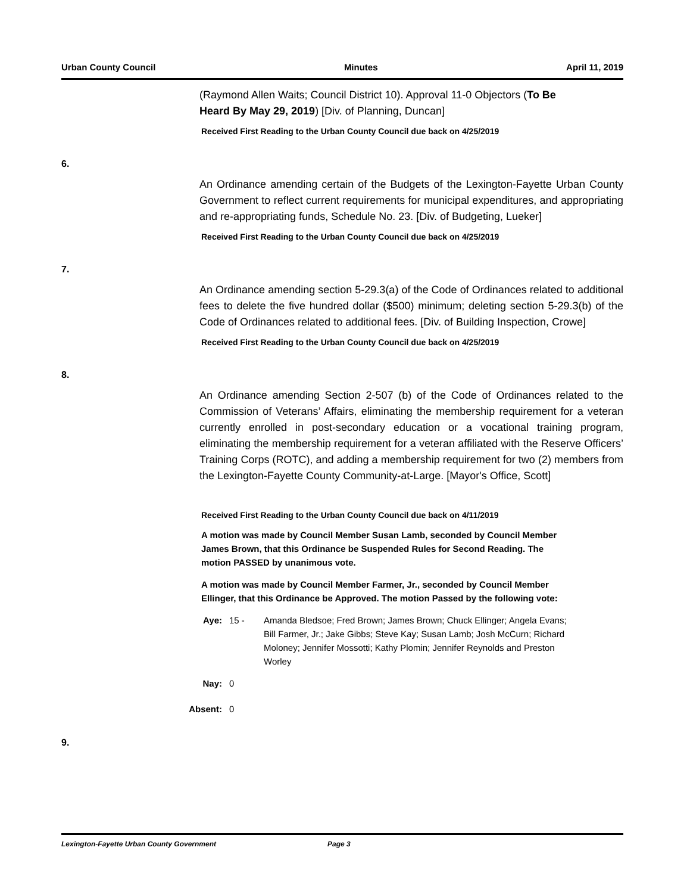Urban County Council Minutes April 11, 2019
(Raymond Allen Waits; Council District 10). Approval 11-0 Objectors (To Be Heard By May 29, 2019) [Div. of Planning, Duncan]
Received First Reading to the Urban County Council due back on 4/25/2019
6.
An Ordinance amending certain of the Budgets of the Lexington-Fayette Urban County Government to reflect current requirements for municipal expenditures, and appropriating and re-appropriating funds, Schedule No. 23. [Div. of Budgeting, Lueker]
Received First Reading to the Urban County Council due back on 4/25/2019
7.
An Ordinance amending section 5-29.3(a) of the Code of Ordinances related to additional fees to delete the five hundred dollar ($500) minimum; deleting section 5-29.3(b) of the Code of Ordinances related to additional fees. [Div. of Building Inspection, Crowe]
Received First Reading to the Urban County Council due back on 4/25/2019
8.
An Ordinance amending Section 2-507 (b) of the Code of Ordinances related to the Commission of Veterans’ Affairs, eliminating the membership requirement for a veteran currently enrolled in post-secondary education or a vocational training program, eliminating the membership requirement for a veteran affiliated with the Reserve Officers’ Training Corps (ROTC), and adding a membership requirement for two (2) members from the Lexington-Fayette County Community-at-Large. [Mayor's Office, Scott]
Received First Reading to the Urban County Council due back on 4/11/2019
A motion was made by Council Member Susan Lamb, seconded by Council Member James Brown, that this Ordinance be Suspended Rules for Second Reading. The motion PASSED by unanimous vote.
A motion was made by Council Member Farmer, Jr., seconded by Council Member Ellinger, that this Ordinance be Approved. The motion Passed by the following vote:
Aye: 15 - Amanda Bledsoe; Fred Brown; James Brown; Chuck Ellinger; Angela Evans; Bill Farmer, Jr.; Jake Gibbs; Steve Kay; Susan Lamb; Josh McCurn; Richard Moloney; Jennifer Mossotti; Kathy Plomin; Jennifer Reynolds and Preston Worley
Nay: 0
Absent: 0
9.
Lexington-Fayette Urban County Government Page 3